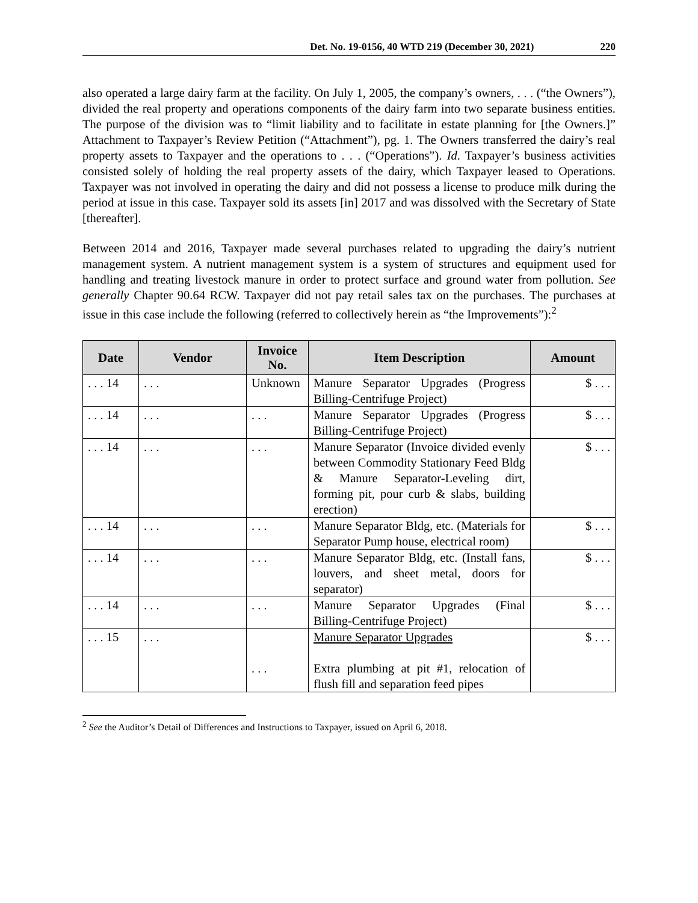Det. No. 19-0156, 40 WTD 219 (December 30, 2021) 220
also operated a large dairy farm at the facility. On July 1, 2005, the company’s owners, . . . (“the Owners”), divided the real property and operations components of the dairy farm into two separate business entities. The purpose of the division was to “limit liability and to facilitate in estate planning for [the Owners.]” Attachment to Taxpayer’s Review Petition (“Attachment”), pg. 1. The Owners transferred the dairy’s real property assets to Taxpayer and the operations to . . . (“Operations”). Id. Taxpayer’s business activities consisted solely of holding the real property assets of the dairy, which Taxpayer leased to Operations. Taxpayer was not involved in operating the dairy and did not possess a license to produce milk during the period at issue in this case. Taxpayer sold its assets [in] 2017 and was dissolved with the Secretary of State [thereafter].
Between 2014 and 2016, Taxpayer made several purchases related to upgrading the dairy’s nutrient management system. A nutrient management system is a system of structures and equipment used for handling and treating livestock manure in order to protect surface and ground water from pollution. See generally Chapter 90.64 RCW. Taxpayer did not pay retail sales tax on the purchases. The purchases at issue in this case include the following (referred to collectively herein as “the Improvements”):<sup>2</sup>
| Date | Vendor | Invoice No. | Item Description | Amount |
| --- | --- | --- | --- | --- |
| . . . 14 | . . . | Unknown | Manure Separator Upgrades (Progress Billing-Centrifuge Project) | $ . . . |
| . . . 14 | . . . | . . . | Manure Separator Upgrades (Progress Billing-Centrifuge Project) | $ . . . |
| . . . 14 | . . . | . . . | Manure Separator (Invoice divided evenly between Commodity Stationary Feed Bldg & Manure Separator-Leveling dirt, forming pit, pour curb & slabs, building erection) | $ . . . |
| . . . 14 | . . . | . . . | Manure Separator Bldg, etc. (Materials for Separator Pump house, electrical room) | $ . . . |
| . . . 14 | . . . | . . . | Manure Separator Bldg, etc. (Install fans, louvers, and sheet metal, doors for separator) | $ . . . |
| . . . 14 | . . . | . . . | Manure Separator Upgrades (Final Billing-Centrifuge Project) | $ . . . |
| . . . 15 | . . . | . . . | Manure Separator Upgrades Extra plumbing at pit #1, relocation of flush fill and separation feed pipes | $ . . . |
<sup>2</sup> See the Auditor’s Detail of Differences and Instructions to Taxpayer, issued on April 6, 2018.